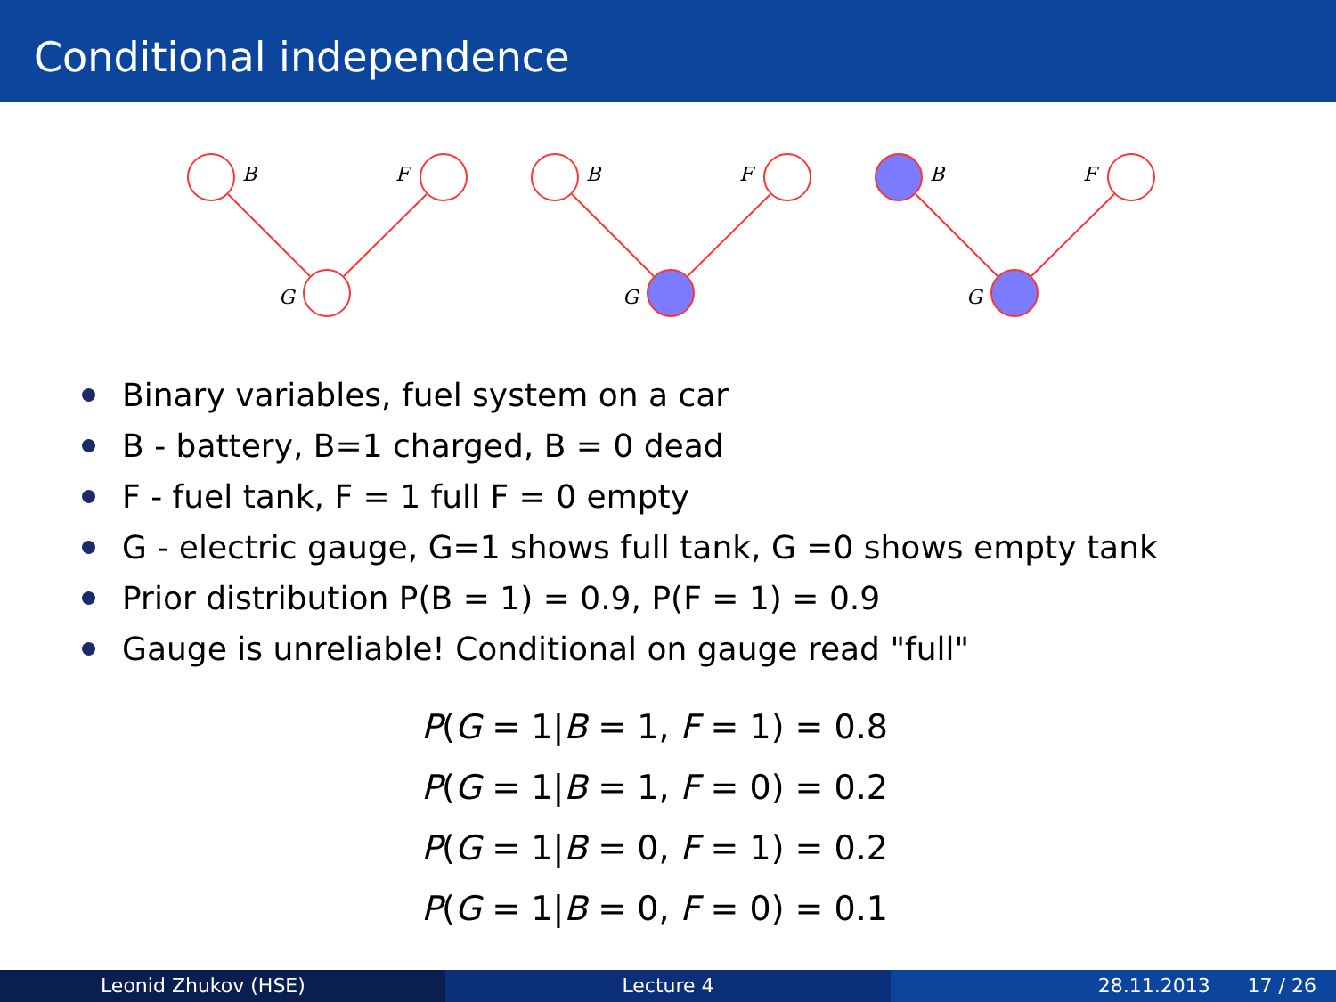Conditional independence
B
F
G
B
F
G
B
F
G
Binary variables, fuel system on a car
B - battery, B=1 charged, B = 0 dead
F - fuel tank, F = 1 full F = 0 empty
G - electric gauge, G=1 shows full tank, G =0 shows empty tank
Prior distribution P(B = 1) = 0.9, P(F = 1) = 0.9
Gauge is unreliable! Conditional on gauge read "full"
P(G = 1|B = 1, F = 1) = 0.8
P(G = 1|B = 1, F = 0) = 0.2
P(G = 1|B = 0, F = 1) = 0.2
P(G = 1|B = 0, F = 0) = 0.1
Leonid Zhukov (HSE) Lecture 4 28.11.2013 17 / 26